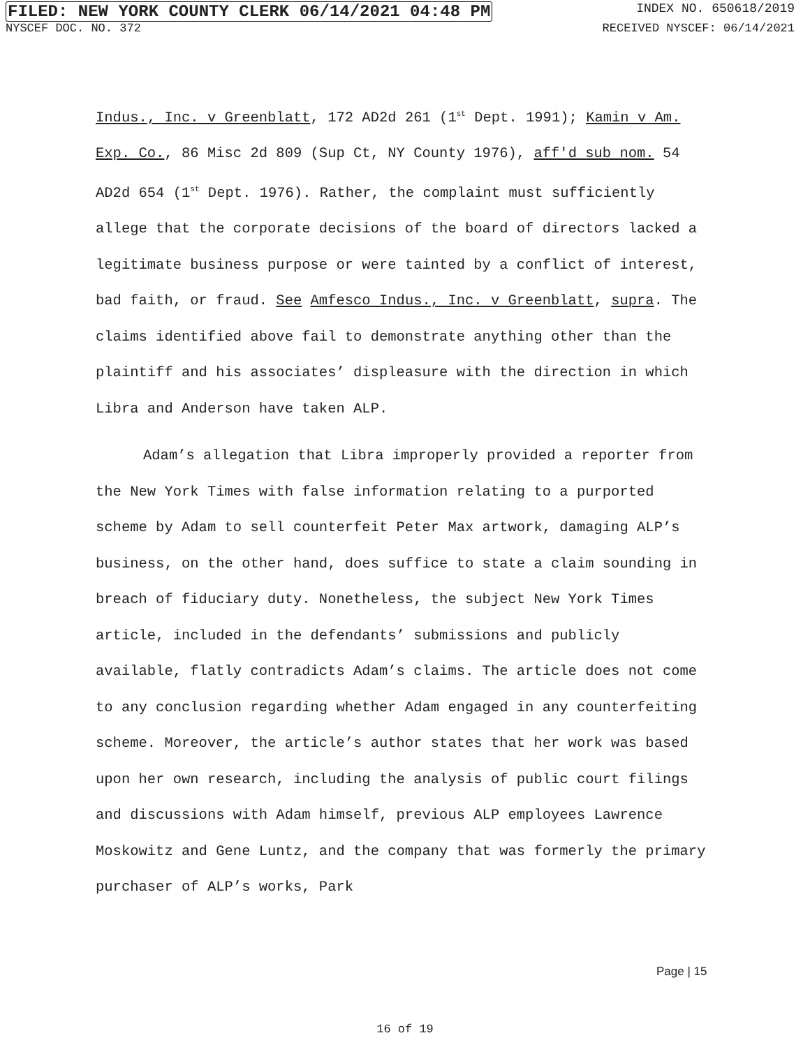FILED: NEW YORK COUNTY CLERK 06/14/2021 04:48 PM INDEX NO. 650618/2019
NYSCEF DOC. NO. 372 RECEIVED NYSCEF: 06/14/2021
Indus., Inc. v Greenblatt, 172 AD2d 261 (1<sup>st</sup> Dept. 1991); Kamin v Am. Exp. Co., 86 Misc 2d 809 (Sup Ct, NY County 1976), aff'd sub nom. 54 AD2d 654 (1<sup>st</sup> Dept. 1976). Rather, the complaint must sufficiently allege that the corporate decisions of the board of directors lacked a legitimate business purpose or were tainted by a conflict of interest, bad faith, or fraud. See Amfesco Indus., Inc. v Greenblatt, supra. The claims identified above fail to demonstrate anything other than the plaintiff and his associates’ displeasure with the direction in which Libra and Anderson have taken ALP.
Adam’s allegation that Libra improperly provided a reporter from the New York Times with false information relating to a purported scheme by Adam to sell counterfeit Peter Max artwork, damaging ALP’s business, on the other hand, does suffice to state a claim sounding in breach of fiduciary duty. Nonetheless, the subject New York Times article, included in the defendants’ submissions and publicly available, flatly contradicts Adam’s claims. The article does not come to any conclusion regarding whether Adam engaged in any counterfeiting scheme. Moreover, the article’s author states that her work was based upon her own research, including the analysis of public court filings and discussions with Adam himself, previous ALP employees Lawrence Moskowitz and Gene Luntz, and the company that was formerly the primary purchaser of ALP’s works, Park
Page | 15
16 of 19